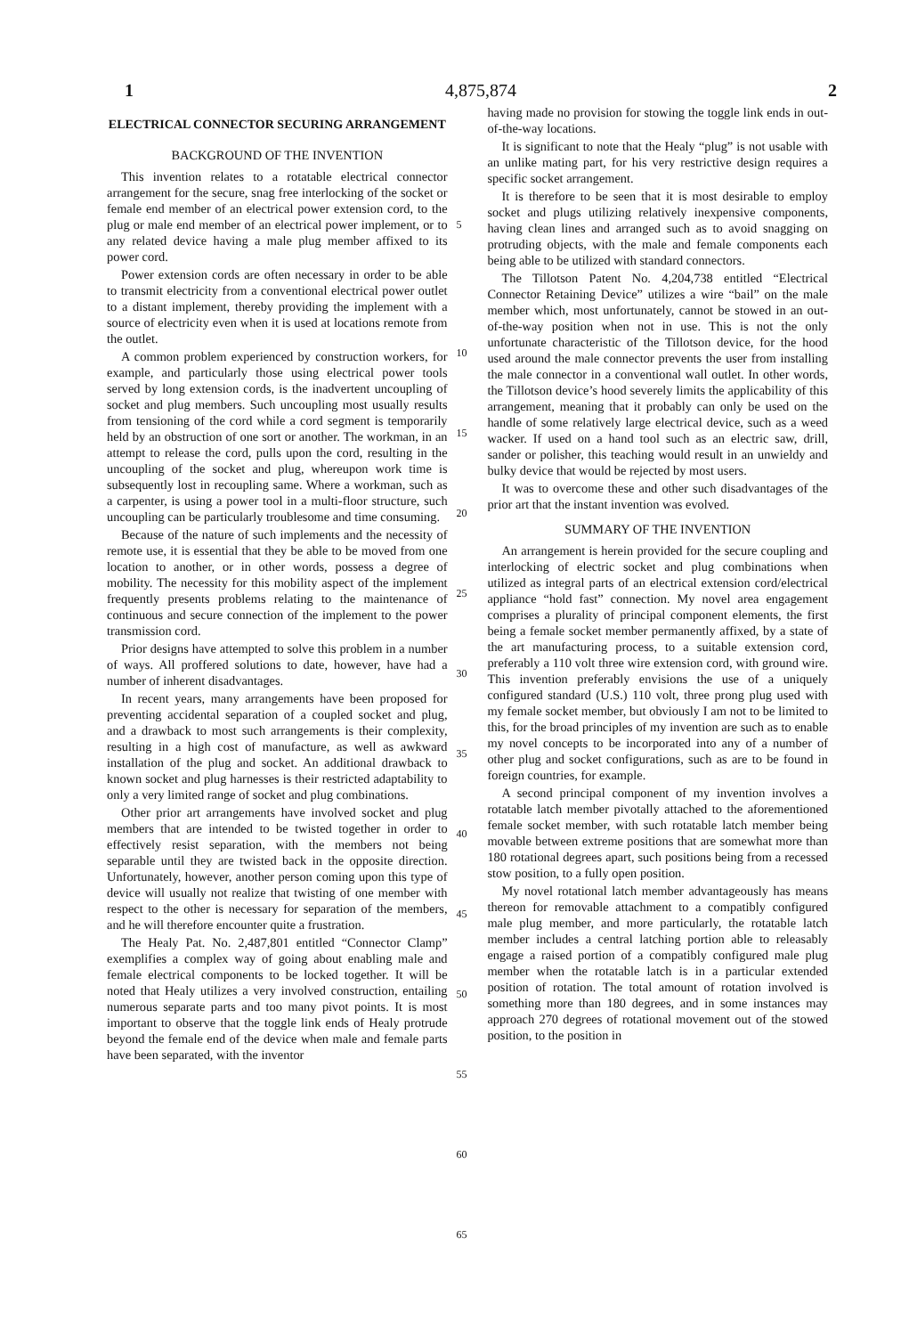1 4,875,874 2
ELECTRICAL CONNECTOR SECURING ARRANGEMENT
BACKGROUND OF THE INVENTION
This invention relates to a rotatable electrical connector arrangement for the secure, snag free interlocking of the socket or female end member of an electrical power extension cord, to the plug or male end member of an electrical power implement, or to any related device having a male plug member affixed to its power cord.
Power extension cords are often necessary in order to be able to transmit electricity from a conventional electrical power outlet to a distant implement, thereby providing the implement with a source of electricity even when it is used at locations remote from the outlet.
A common problem experienced by construction workers, for example, and particularly those using electrical power tools served by long extension cords, is the inadvertent uncoupling of socket and plug members. Such uncoupling most usually results from tensioning of the cord while a cord segment is temporarily held by an obstruction of one sort or another. The workman, in an attempt to release the cord, pulls upon the cord, resulting in the uncoupling of the socket and plug, whereupon work time is subsequently lost in recoupling same. Where a workman, such as a carpenter, is using a power tool in a multi-floor structure, such uncoupling can be particularly troublesome and time consuming.
Because of the nature of such implements and the necessity of remote use, it is essential that they be able to be moved from one location to another, or in other words, possess a degree of mobility. The necessity for this mobility aspect of the implement frequently presents problems relating to the maintenance of continuous and secure connection of the implement to the power transmission cord.
Prior designs have attempted to solve this problem in a number of ways. All proffered solutions to date, however, have had a number of inherent disadvantages.
In recent years, many arrangements have been proposed for preventing accidental separation of a coupled socket and plug, and a drawback to most such arrangements is their complexity, resulting in a high cost of manufacture, as well as awkward installation of the plug and socket. An additional drawback to known socket and plug harnesses is their restricted adaptability to only a very limited range of socket and plug combinations.
Other prior art arrangements have involved socket and plug members that are intended to be twisted together in order to effectively resist separation, with the members not being separable until they are twisted back in the opposite direction. Unfortunately, however, another person coming upon this type of device will usually not realize that twisting of one member with respect to the other is necessary for separation of the members, and he will therefore encounter quite a frustration.
The Healy Pat. No. 2,487,801 entitled “Connector Clamp” exemplifies a complex way of going about enabling male and female electrical components to be locked together. It will be noted that Healy utilizes a very involved construction, entailing numerous separate parts and too many pivot points. It is most important to observe that the toggle link ends of Healy protrude beyond the female end of the device when male and female parts have been separated, with the inventor
5
10
15
20
25
30
35
40
45
50
55
60
65
having made no provision for stowing the toggle link ends in out-of-the-way locations.
It is significant to note that the Healy “plug” is not usable with an unlike mating part, for his very restrictive design requires a specific socket arrangement.
It is therefore to be seen that it is most desirable to employ socket and plugs utilizing relatively inexpensive components, having clean lines and arranged such as to avoid snagging on protruding objects, with the male and female components each being able to be utilized with standard connectors.
The Tillotson Patent No. 4,204,738 entitled “Electrical Connector Retaining Device” utilizes a wire “bail” on the male member which, most unfortunately, cannot be stowed in an out-of-the-way position when not in use. This is not the only unfortunate characteristic of the Tillotson device, for the hood used around the male connector prevents the user from installing the male connector in a conventional wall outlet. In other words, the Tillotson device’s hood severely limits the applicability of this arrangement, meaning that it probably can only be used on the handle of some relatively large electrical device, such as a weed wacker. If used on a hand tool such as an electric saw, drill, sander or polisher, this teaching would result in an unwieldy and bulky device that would be rejected by most users.
It was to overcome these and other such disadvantages of the prior art that the instant invention was evolved.
SUMMARY OF THE INVENTION
An arrangement is herein provided for the secure coupling and interlocking of electric socket and plug combinations when utilized as integral parts of an electrical extension cord/electrical appliance “hold fast” connection. My novel area engagement comprises a plurality of principal component elements, the first being a female socket member permanently affixed, by a state of the art manufacturing process, to a suitable extension cord, preferably a 110 volt three wire extension cord, with ground wire. This invention preferably envisions the use of a uniquely configured standard (U.S.) 110 volt, three prong plug used with my female socket member, but obviously I am not to be limited to this, for the broad principles of my invention are such as to enable my novel concepts to be incorporated into any of a number of other plug and socket configurations, such as are to be found in foreign countries, for example.
A second principal component of my invention involves a rotatable latch member pivotally attached to the aforementioned female socket member, with such rotatable latch member being movable between extreme positions that are somewhat more than 180 rotational degrees apart, such positions being from a recessed stow position, to a fully open position.
My novel rotational latch member advantageously has means thereon for removable attachment to a compatibly configured male plug member, and more particularly, the rotatable latch member includes a central latching portion able to releasably engage a raised portion of a compatibly configured male plug member when the rotatable latch is in a particular extended position of rotation. The total amount of rotation involved is something more than 180 degrees, and in some instances may approach 270 degrees of rotational movement out of the stowed position, to the position in